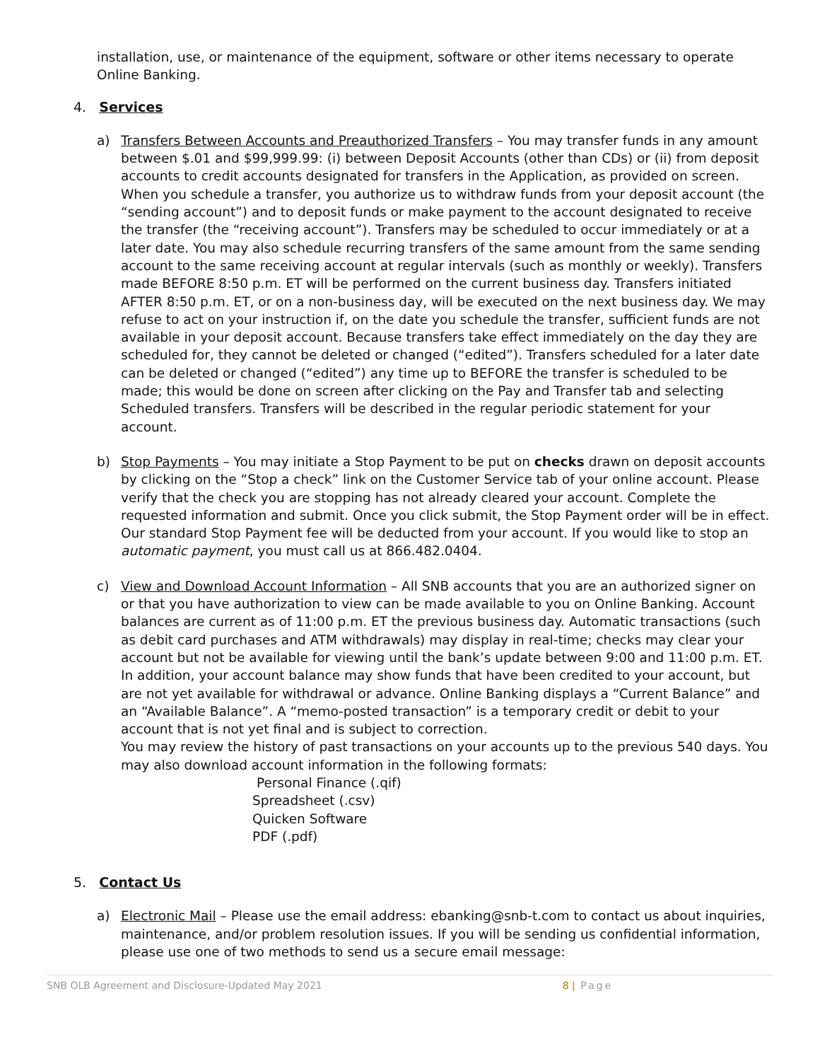installation, use, or maintenance of the equipment, software or other items necessary to operate Online Banking.
4. Services
a) Transfers Between Accounts and Preauthorized Transfers – You may transfer funds in any amount between $.01 and $99,999.99: (i) between Deposit Accounts (other than CDs) or (ii) from deposit accounts to credit accounts designated for transfers in the Application, as provided on screen. When you schedule a transfer, you authorize us to withdraw funds from your deposit account (the “sending account”) and to deposit funds or make payment to the account designated to receive the transfer (the “receiving account”). Transfers may be scheduled to occur immediately or at a later date. You may also schedule recurring transfers of the same amount from the same sending account to the same receiving account at regular intervals (such as monthly or weekly). Transfers made BEFORE 8:50 p.m. ET will be performed on the current business day. Transfers initiated AFTER 8:50 p.m. ET, or on a non-business day, will be executed on the next business day. We may refuse to act on your instruction if, on the date you schedule the transfer, sufficient funds are not available in your deposit account. Because transfers take effect immediately on the day they are scheduled for, they cannot be deleted or changed (“edited”). Transfers scheduled for a later date can be deleted or changed (“edited”) any time up to BEFORE the transfer is scheduled to be made; this would be done on screen after clicking on the Pay and Transfer tab and selecting Scheduled transfers. Transfers will be described in the regular periodic statement for your account.
b) Stop Payments – You may initiate a Stop Payment to be put on checks drawn on deposit accounts by clicking on the “Stop a check” link on the Customer Service tab of your online account. Please verify that the check you are stopping has not already cleared your account. Complete the requested information and submit. Once you click submit, the Stop Payment order will be in effect. Our standard Stop Payment fee will be deducted from your account. If you would like to stop an automatic payment, you must call us at 866.482.0404.
c) View and Download Account Information – All SNB accounts that you are an authorized signer on or that you have authorization to view can be made available to you on Online Banking. Account balances are current as of 11:00 p.m. ET the previous business day. Automatic transactions (such as debit card purchases and ATM withdrawals) may display in real-time; checks may clear your account but not be available for viewing until the bank’s update between 9:00 and 11:00 p.m. ET. In addition, your account balance may show funds that have been credited to your account, but are not yet available for withdrawal or advance. Online Banking displays a “Current Balance” and an “Available Balance”. A “memo-posted transaction” is a temporary credit or debit to your account that is not yet final and is subject to correction.
You may review the history of past transactions on your accounts up to the previous 540 days. You may also download account information in the following formats:
Personal Finance (.qif)
Spreadsheet (.csv)
Quicken Software
PDF (.pdf)
5. Contact Us
a) Electronic Mail – Please use the email address: ebanking@snb-t.com to contact us about inquiries, maintenance, and/or problem resolution issues. If you will be sending us confidential information, please use one of two methods to send us a secure email message:
SNB OLB Agreement and Disclosure-Updated May 2021 8 | Page